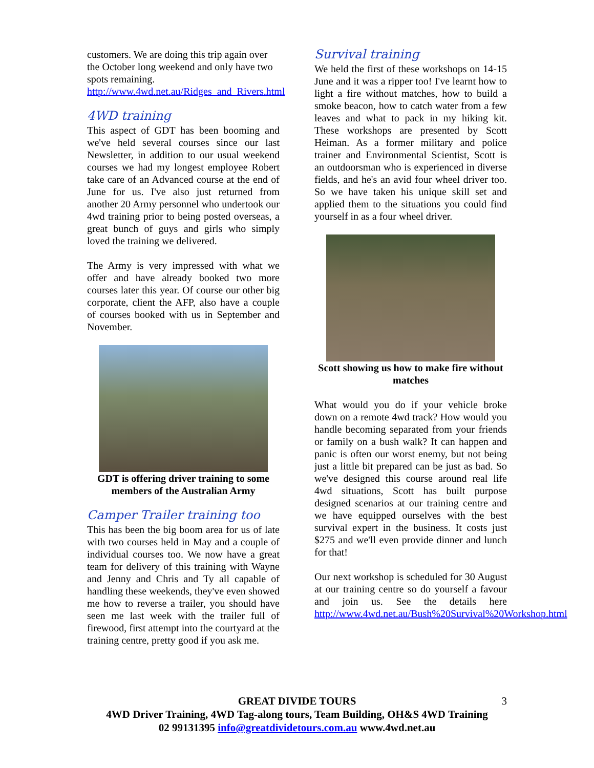customers. We are doing this trip again over the October long weekend and only have two spots remaining.
http://www.4wd.net.au/Ridges_and_Rivers.html
4WD training
This aspect of GDT has been booming and we've held several courses since our last Newsletter, in addition to our usual weekend courses we had my longest employee Robert take care of an Advanced course at the end of June for us. I've also just returned from another 20 Army personnel who undertook our 4wd training prior to being posted overseas, a great bunch of guys and girls who simply loved the training we delivered.
The Army is very impressed with what we offer and have already booked two more courses later this year. Of course our other big corporate, client the AFP, also have a couple of courses booked with us in September and November.
GDT is offering driver training to some members of the Australian Army
Camper Trailer training too
This has been the big boom area for us of late with two courses held in May and a couple of individual courses too. We now have a great team for delivery of this training with Wayne and Jenny and Chris and Ty all capable of handling these weekends, they've even showed me how to reverse a trailer, you should have seen me last week with the trailer full of firewood, first attempt into the courtyard at the training centre, pretty good if you ask me.
Survival training
We held the first of these workshops on 14-15 June and it was a ripper too! I've learnt how to light a fire without matches, how to build a smoke beacon, how to catch water from a few leaves and what to pack in my hiking kit. These workshops are presented by Scott Heiman. As a former military and police trainer and Environmental Scientist, Scott is an outdoorsman who is experienced in diverse fields, and he's an avid four wheel driver too. So we have taken his unique skill set and applied them to the situations you could find yourself in as a four wheel driver.
Scott showing us how to make fire without matches
What would you do if your vehicle broke down on a remote 4wd track? How would you handle becoming separated from your friends or family on a bush walk? It can happen and panic is often our worst enemy, but not being just a little bit prepared can be just as bad. So we've designed this course around real life 4wd situations, Scott has built purpose designed scenarios at our training centre and we have equipped ourselves with the best survival expert in the business. It costs just $275 and we'll even provide dinner and lunch for that!
Our next workshop is scheduled for 30 August at our training centre so do yourself a favour and join us. See the details here http://www.4wd.net.au/Bush%20Survival%20Workshop.html
3 GREAT DIVIDE TOURS
4WD Driver Training, 4WD Tag-along tours, Team Building, OH&S 4WD Training
02 99131395 info@greatdividetours.com.au www.4wd.net.au